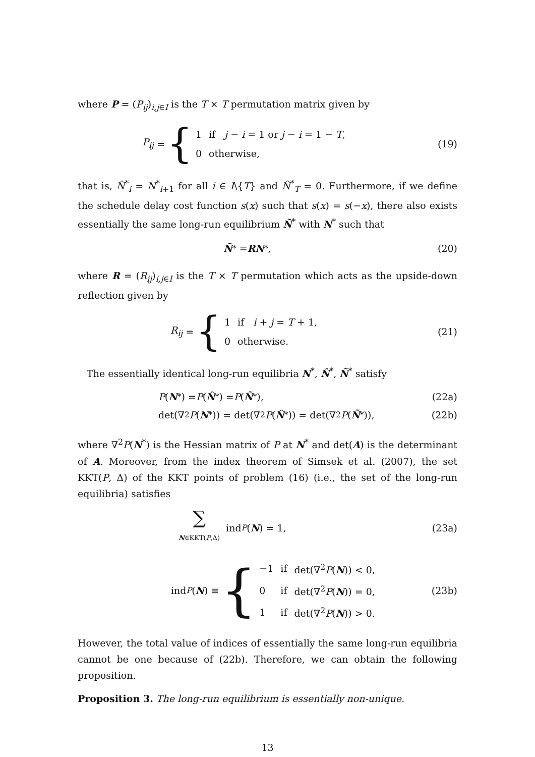where P = (P<sub>ij</sub>)<sub>i,j∈I</sub> is the T × T permutation matrix given by
P<sub>ij</sub> = {
| 1 | if j − i = 1 or j − i = 1 − T , |
| 0 | otherwise, |
(19)
that is, N̂<sup>*</sup><sub>i</sub> = N<sup>*</sup><sub>i+1</sub> for all i ∈ I\{T} and N̂<sup>*</sup><sub>T</sub> = 0. Furthermore, if we define the schedule delay cost function s(x) such that s(x) = s(−x), there also exists essentially the same long-run equilibrium Ñ<sup>*</sup> with N<sup>*</sup> such that
Ñ<sup>*</sup> = RN<sup>*</sup>, (20)
where R = (R<sub>ij</sub>)<sub>i,j∈I</sub> is the T × T permutation which acts as the upside-down reflection given by
R<sub>ij</sub> = {
| 1 | if i + j = T + 1, |
| 0 | otherwise. |
(21)
The essentially identical long-run equilibria N<sup>*</sup>, N̂<sup>*</sup>, Ñ<sup>*</sup> satisfy
P (N<sup>*</sup>) = P (N̂<sup>*</sup>) = P (Ñ<sup>*</sup>), (22a)
det(∇<sup>2</sup> P (N<sup>*</sup>)) = det(∇<sup>2</sup> P (N̂<sup>*</sup>)) = det(∇<sup>2</sup> P (Ñ<sup>*</sup>)),
(22b)
where ∇<sup>2</sup>P(N<sup>*</sup>) is the Hessian matrix of P at N<sup>*</sup> and det(A) is the determinant of A. Moreover, from the index theorem of Simsek et al. (2007), the set KKT(P, Δ) of the KKT points of problem (16) (i.e., the set of the long-run equilibria) satisfies
∑
N∈KKT(P,Δ) ind<sub>P</sub> (N) = 1,
(23a)
ind<sub>P</sub> (N) ≡ {
| −1 | if | det(∇<sup>2</sup> P ( N )) < 0, |
| 0 | if | det(∇<sup>2</sup> P ( N )) = 0, |
| 1 | if | det(∇<sup>2</sup> P ( N )) > 0. |
(23b)
However, the total value of indices of essentially the same long-run equilibria cannot be one because of (22b). Therefore, we can obtain the following proposition.
Proposition 3. The long-run equilibrium is essentially non-unique.
13